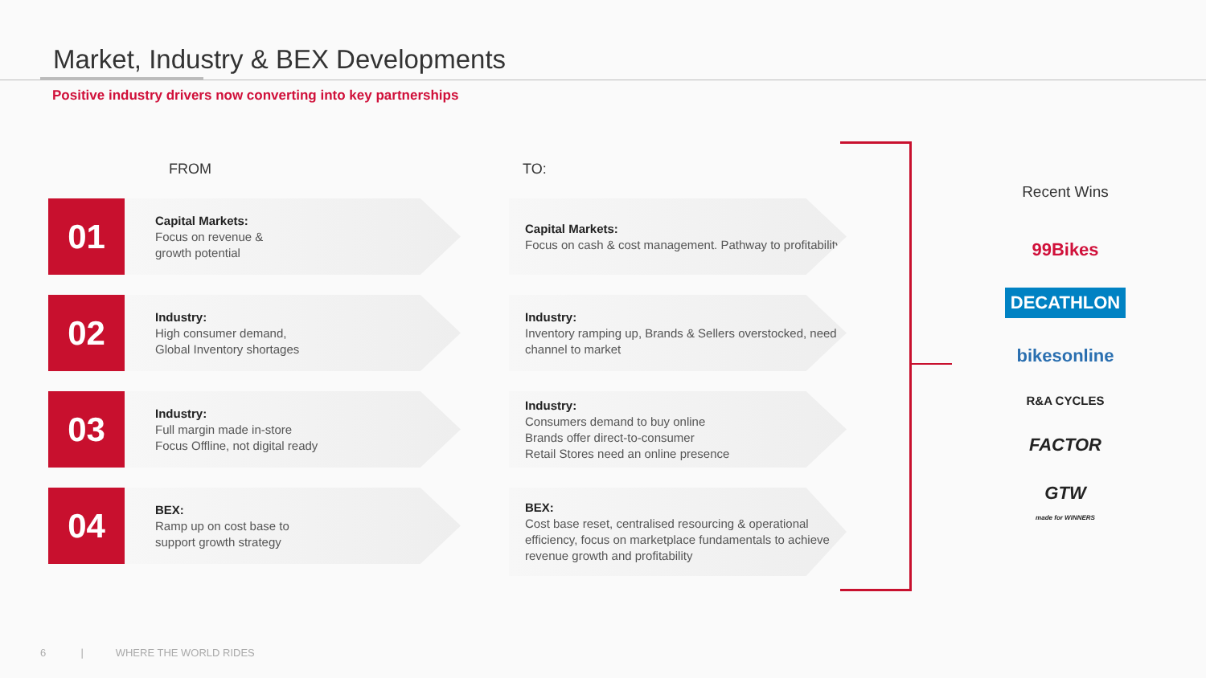Market, Industry & BEX Developments
Positive industry drivers now converting into key partnerships
FROM TO:
01
Capital Markets:
Focus on revenue &
growth potential
Capital Markets:
Focus on cash & cost management. Pathway to profitability
02
Industry:
High consumer demand,
Global Inventory shortages
Industry:
Inventory ramping up, Brands & Sellers overstocked, need channel to market
03
Industry:
Full margin made in-store
Focus Offline, not digital ready
Industry:
Consumers demand to buy online
Brands offer direct-to-consumer
Retail Stores need an online presence
04
BEX:
Ramp up on cost base to
support growth strategy
BEX:
Cost base reset, centralised resourcing & operational efficiency, focus on marketplace fundamentals to achieve revenue growth and profitability
Recent Wins
99Bikes
DECATHLON
bikesonline
R&A CYCLES
FACTOR
GTW
made for WINNERS
6 | WHERE THE WORLD RIDES